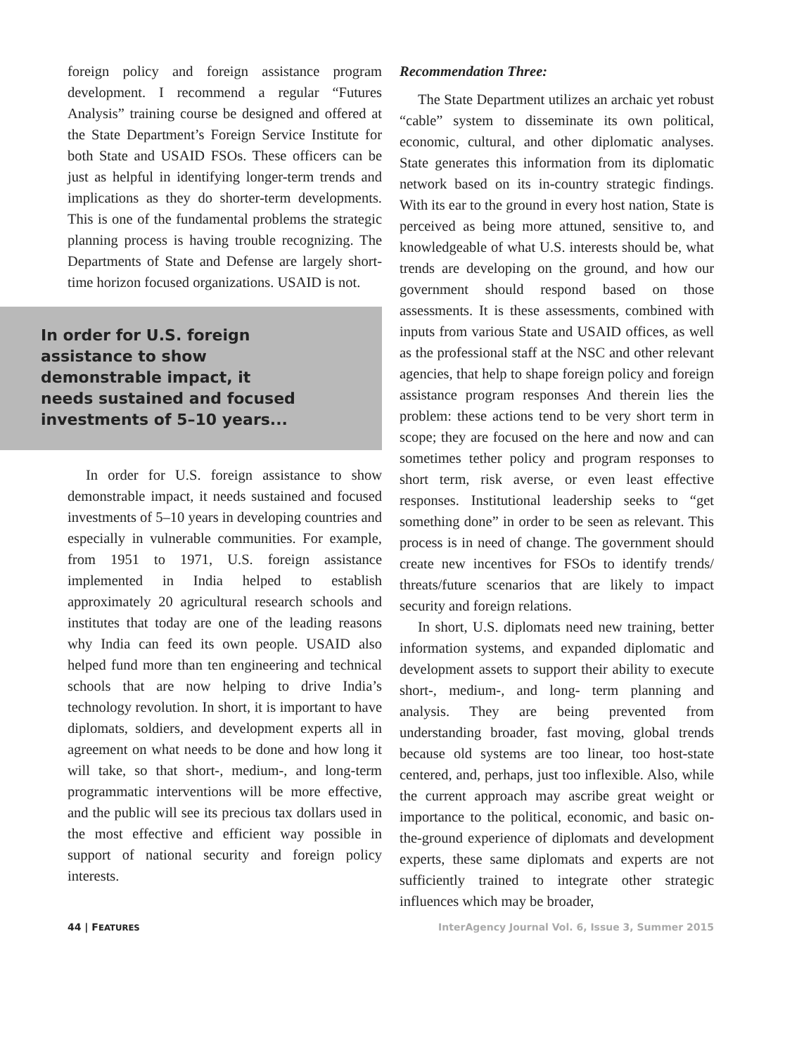foreign policy and foreign assistance program development. I recommend a regular “Futures Analysis” training course be designed and offered at the State Department’s Foreign Service Institute for both State and USAID FSOs. These officers can be just as helpful in identifying longer-term trends and implications as they do shorter-term developments. This is one of the fundamental problems the strategic planning process is having trouble recognizing. The Departments of State and Defense are largely short-time horizon focused organizations. USAID is not.
In order for U.S. foreign assistance to show demonstrable impact, it needs sustained and focused investments of 5–10 years...
In order for U.S. foreign assistance to show demonstrable impact, it needs sustained and focused investments of 5–10 years in developing countries and especially in vulnerable communities. For example, from 1951 to 1971, U.S. foreign assistance implemented in India helped to establish approximately 20 agricultural research schools and institutes that today are one of the leading reasons why India can feed its own people. USAID also helped fund more than ten engineering and technical schools that are now helping to drive India’s technology revolution. In short, it is important to have diplomats, soldiers, and development experts all in agreement on what needs to be done and how long it will take, so that short-, medium-, and long-term programmatic interventions will be more effective, and the public will see its precious tax dollars used in the most effective and efficient way possible in support of national security and foreign policy interests.
Recommendation Three:
The State Department utilizes an archaic yet robust “cable” system to disseminate its own political, economic, cultural, and other diplomatic analyses. State generates this information from its diplomatic network based on its in-country strategic findings. With its ear to the ground in every host nation, State is perceived as being more attuned, sensitive to, and knowledgeable of what U.S. interests should be, what trends are developing on the ground, and how our government should respond based on those assessments. It is these assessments, combined with inputs from various State and USAID offices, as well as the professional staff at the NSC and other relevant agencies, that help to shape foreign policy and foreign assistance program responses And therein lies the problem: these actions tend to be very short term in scope; they are focused on the here and now and can sometimes tether policy and program responses to short term, risk averse, or even least effective responses. Institutional leadership seeks to “get something done” in order to be seen as relevant. This process is in need of change. The government should create new incentives for FSOs to identify trends/ threats/future scenarios that are likely to impact security and foreign relations.
In short, U.S. diplomats need new training, better information systems, and expanded diplomatic and development assets to support their ability to execute short-, medium-, and long- term planning and analysis. They are being prevented from understanding broader, fast moving, global trends because old systems are too linear, too host-state centered, and, perhaps, just too inflexible. Also, while the current approach may ascribe great weight or importance to the political, economic, and basic on-the-ground experience of diplomats and development experts, these same diplomats and experts are not sufficiently trained to integrate other strategic influences which may be broader,
44 | FEATURES InterAgency Journal Vol. 6, Issue 3, Summer 2015